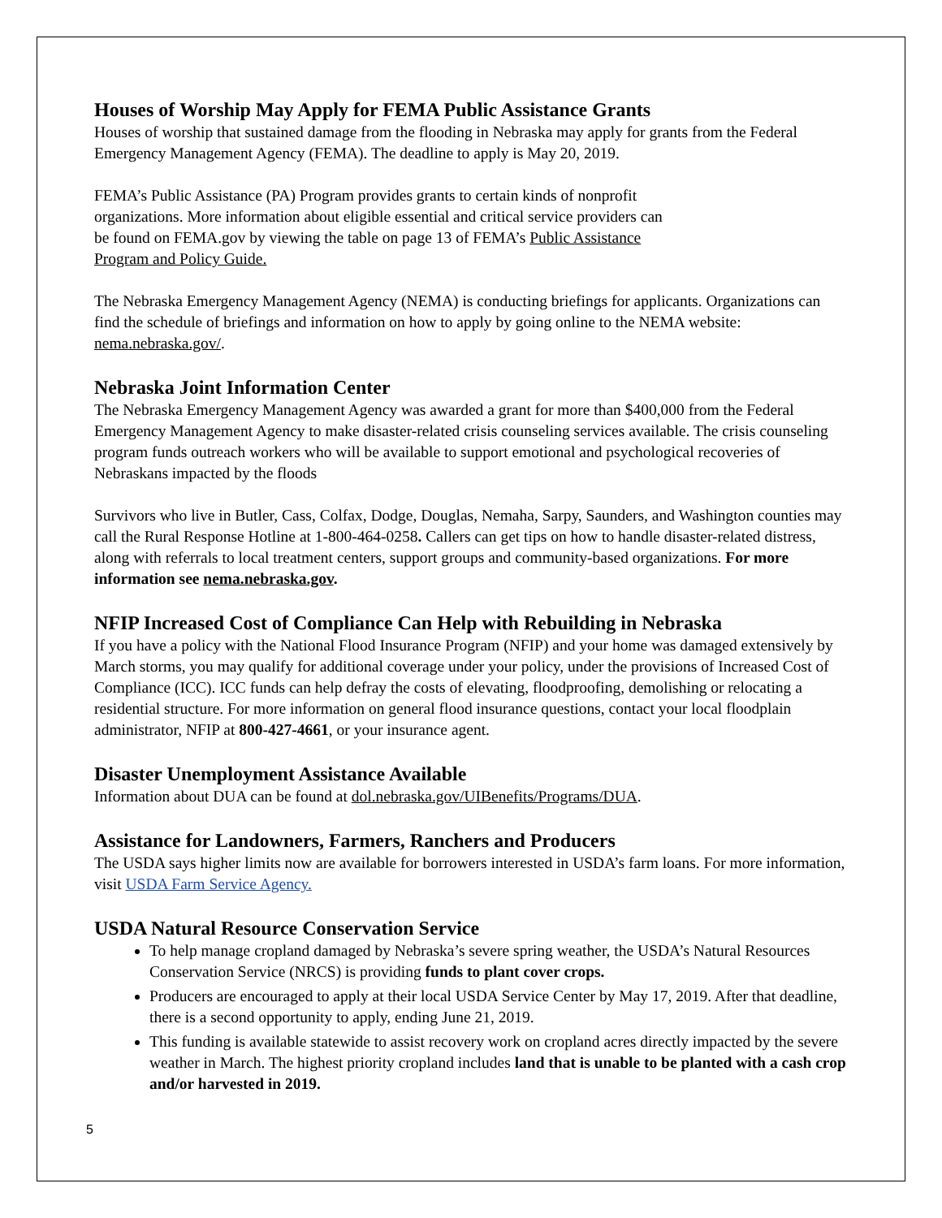Houses of Worship May Apply for FEMA Public Assistance Grants
Houses of worship that sustained damage from the flooding in Nebraska may apply for grants from the Federal Emergency Management Agency (FEMA). The deadline to apply is May 20, 2019.
FEMA’s Public Assistance (PA) Program provides grants to certain kinds of nonprofit
organizations. More information about eligible essential and critical service providers can
be found on FEMA.gov by viewing the table on page 13 of FEMA’s Public Assistance
Program and Policy Guide.
The Nebraska Emergency Management Agency (NEMA) is conducting briefings for applicants. Organizations can find the schedule of briefings and information on how to apply by going online to the NEMA website: nema.nebraska.gov/.
Nebraska Joint Information Center
The Nebraska Emergency Management Agency was awarded a grant for more than $400,000 from the Federal Emergency Management Agency to make disaster-related crisis counseling services available. The crisis counseling program funds outreach workers who will be available to support emotional and psychological recoveries of Nebraskans impacted by the floods
Survivors who live in Butler, Cass, Colfax, Dodge, Douglas, Nemaha, Sarpy, Saunders, and Washington counties may call the Rural Response Hotline at 1-800-464-0258. Callers can get tips on how to handle disaster-related distress, along with referrals to local treatment centers, support groups and community-based organizations. For more information see nema.nebraska.gov.
NFIP Increased Cost of Compliance Can Help with Rebuilding in Nebraska
If you have a policy with the National Flood Insurance Program (NFIP) and your home was damaged extensively by March storms, you may qualify for additional coverage under your policy, under the provisions of Increased Cost of Compliance (ICC). ICC funds can help defray the costs of elevating, floodproofing, demolishing or relocating a residential structure. For more information on general flood insurance questions, contact your local floodplain administrator, NFIP at 800-427-4661, or your insurance agent.
Disaster Unemployment Assistance Available
Information about DUA can be found at dol.nebraska.gov/UIBenefits/Programs/DUA.
Assistance for Landowners, Farmers, Ranchers and Producers
The USDA says higher limits now are available for borrowers interested in USDA’s farm loans. For more information, visit USDA Farm Service Agency.
USDA Natural Resource Conservation Service
To help manage cropland damaged by Nebraska’s severe spring weather, the USDA’s Natural Resources Conservation Service (NRCS) is providing funds to plant cover crops.
Producers are encouraged to apply at their local USDA Service Center by May 17, 2019. After that deadline, there is a second opportunity to apply, ending June 21, 2019.
This funding is available statewide to assist recovery work on cropland acres directly impacted by the severe weather in March. The highest priority cropland includes land that is unable to be planted with a cash crop and/or harvested in 2019.
5